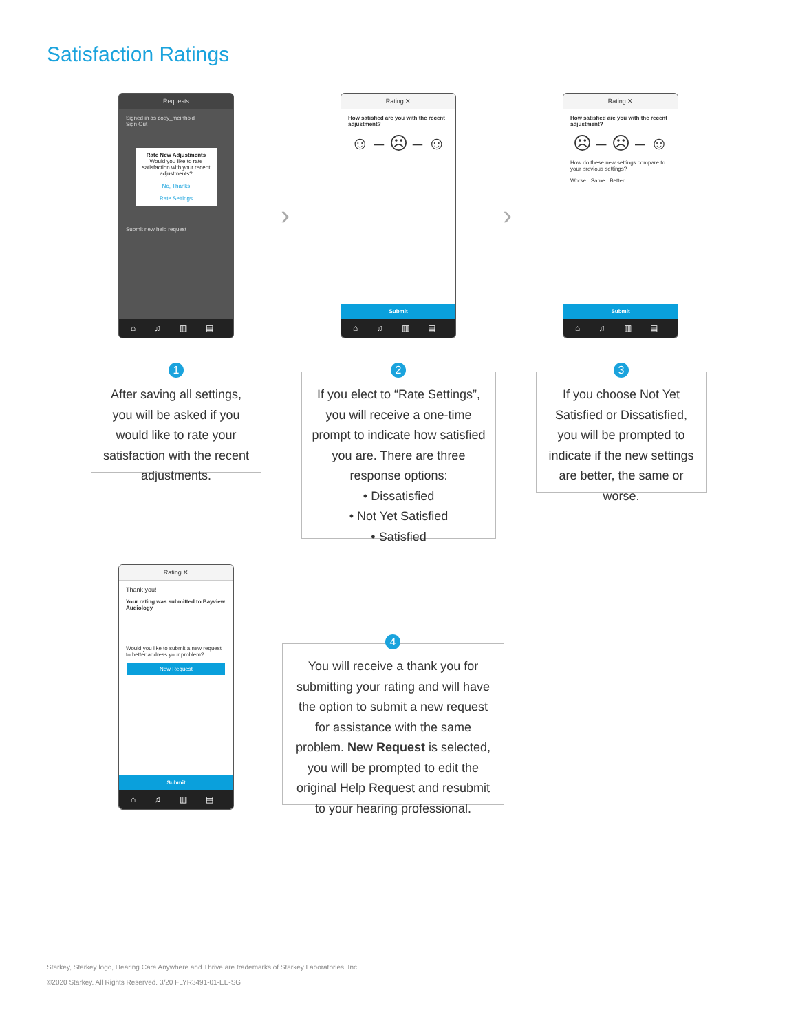Satisfaction Ratings
Requests
Signed in as cody_meinhold
Sign Out
Rate New Adjustments
Would you like to rate satisfaction with your recent adjustments?
No, Thanks
Rate Settings
Submit new help request
⌂ ♫ ▥ ▤ ☰
›
Rating ✕
How satisfied are you with the recent adjustment?
☺ – ☹ – ☺
Submit
⌂ ♫ ▥ ▤ ☰
›
Rating ✕
How satisfied are you with the recent adjustment?
☹ – ☹ – ☺
How do these new settings compare to your previous settings?
Worse Same Better
Submit
⌂ ♫ ▥ ▤ ☰
After saving all settings, you will be asked if you would like to rate your satisfaction with the recent adjustments.
1
If you elect to “Rate Settings”, you will receive a one-time prompt to indicate how satisfied you are. There are three response options:
• Dissatisfied
• Not Yet Satisfied
• Satisfied
2
If you choose Not Yet Satisfied or Dissatisfied, you will be prompted to indicate if the new settings are better, the same or worse.
3
Rating ✕
Thank you!
Your rating was submitted to Bayview Audiology
Would you like to submit a new request to better address your problem?
New Request
Submit
⌂ ♫ ▥ ▤ ☰
You will receive a thank you for submitting your rating and will have the option to submit a new request for assistance with the same problem. New Request is selected, you will be prompted to edit the original Help Request and resubmit to your hearing professional.
4
Starkey, Starkey logo, Hearing Care Anywhere and Thrive are trademarks of Starkey Laboratories, Inc.
©2020 Starkey. All Rights Reserved. 3/20 FLYR3491-01-EE-SG